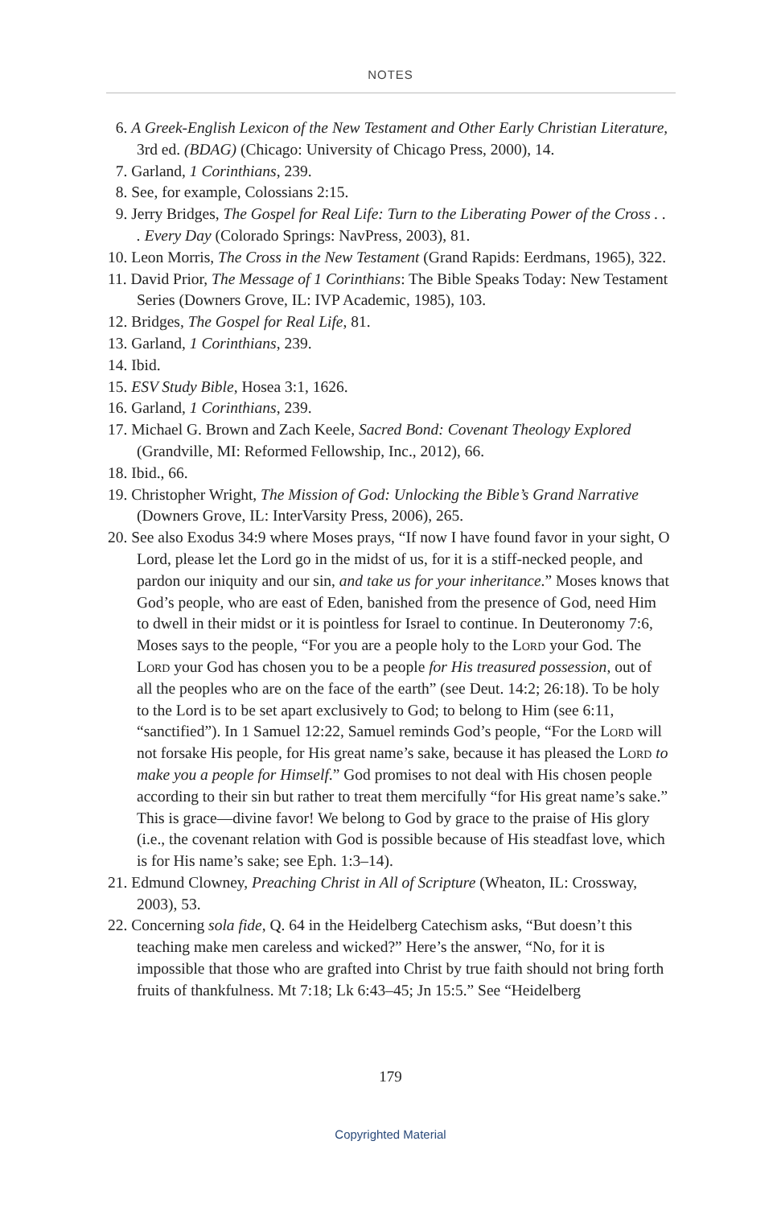NOTES
6. A Greek-English Lexicon of the New Testament and Other Early Christian Literature, 3rd ed. (BDAG) (Chicago: University of Chicago Press, 2000), 14.
7. Garland, 1 Corinthians, 239.
8. See, for example, Colossians 2:15.
9. Jerry Bridges, The Gospel for Real Life: Turn to the Liberating Power of the Cross . . . Every Day (Colorado Springs: NavPress, 2003), 81.
10. Leon Morris, The Cross in the New Testament (Grand Rapids: Eerdmans, 1965), 322.
11. David Prior, The Message of 1 Corinthians: The Bible Speaks Today: New Testament Series (Downers Grove, IL: IVP Academic, 1985), 103.
12. Bridges, The Gospel for Real Life, 81.
13. Garland, 1 Corinthians, 239.
14. Ibid.
15. ESV Study Bible, Hosea 3:1, 1626.
16. Garland, 1 Corinthians, 239.
17. Michael G. Brown and Zach Keele, Sacred Bond: Covenant Theology Explored (Grandville, MI: Reformed Fellowship, Inc., 2012), 66.
18. Ibid., 66.
19. Christopher Wright, The Mission of God: Unlocking the Bible’s Grand Narrative (Downers Grove, IL: InterVarsity Press, 2006), 265.
20. See also Exodus 34:9 where Moses prays, “If now I have found favor in your sight, O Lord, please let the Lord go in the midst of us, for it is a stiff-necked people, and pardon our iniquity and our sin, and take us for your inheritance.” Moses knows that God’s people, who are east of Eden, banished from the presence of God, need Him to dwell in their midst or it is pointless for Israel to continue. In Deuteronomy 7:6, Moses says to the people, “For you are a people holy to the Lord your God. The Lord your God has chosen you to be a people for His treasured possession, out of all the peoples who are on the face of the earth” (see Deut. 14:2; 26:18). To be holy to the Lord is to be set apart exclusively to God; to belong to Him (see 6:11, “sanctified”). In 1 Samuel 12:22, Samuel reminds God’s people, “For the Lord will not forsake His people, for His great name’s sake, because it has pleased the Lord to make you a people for Himself.” God promises to not deal with His chosen people according to their sin but rather to treat them mercifully “for His great name’s sake.” This is grace—divine favor! We belong to God by grace to the praise of His glory (i.e., the covenant relation with God is possible because of His steadfast love, which is for His name’s sake; see Eph. 1:3–14).
21. Edmund Clowney, Preaching Christ in All of Scripture (Wheaton, IL: Crossway, 2003), 53.
22. Concerning sola fide, Q. 64 in the Heidelberg Catechism asks, “But doesn’t this teaching make men careless and wicked?” Here’s the answer, “No, for it is impossible that those who are grafted into Christ by true faith should not bring forth fruits of thankfulness. Mt 7:18; Lk 6:43–45; Jn 15:5.” See “Heidelberg
179
Copyrighted Material